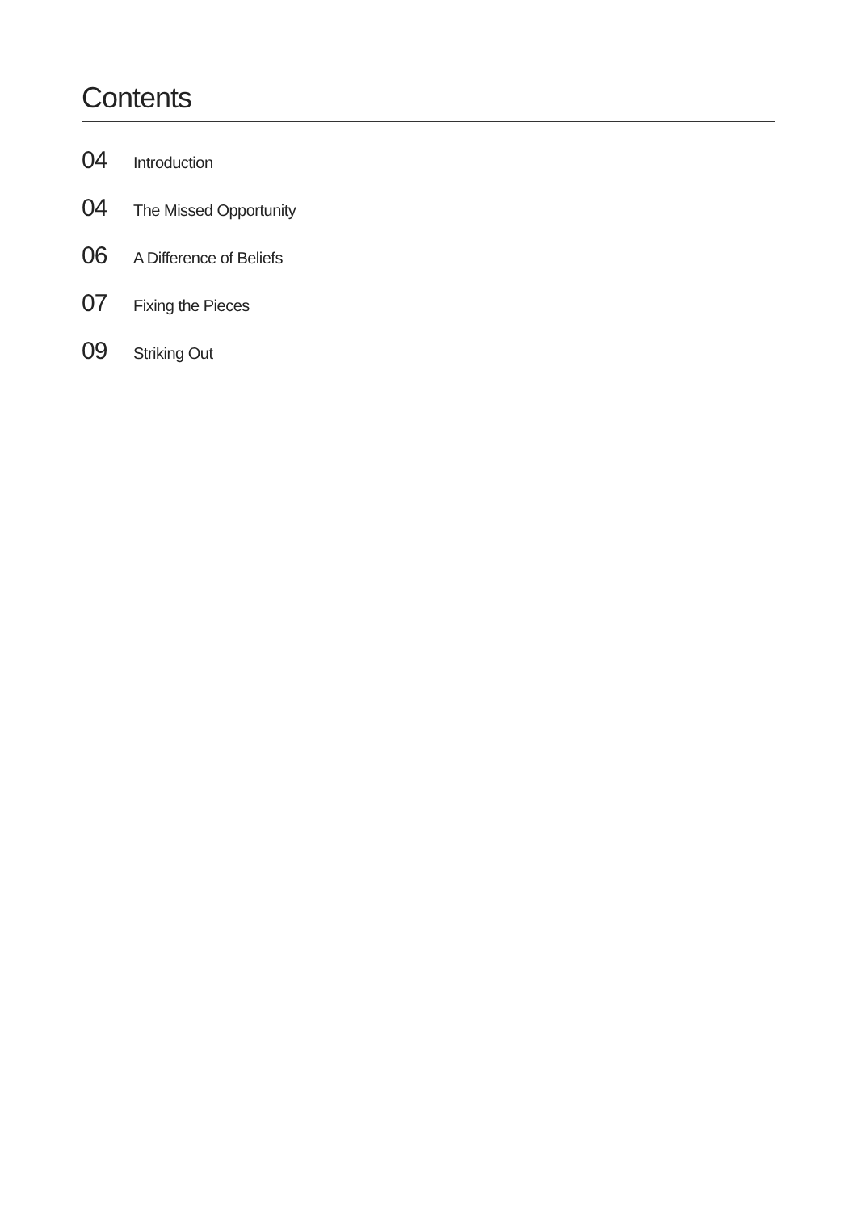Contents
04 Introduction
04 The Missed Opportunity
06 A Difference of Beliefs
07 Fixing the Pieces
09 Striking Out